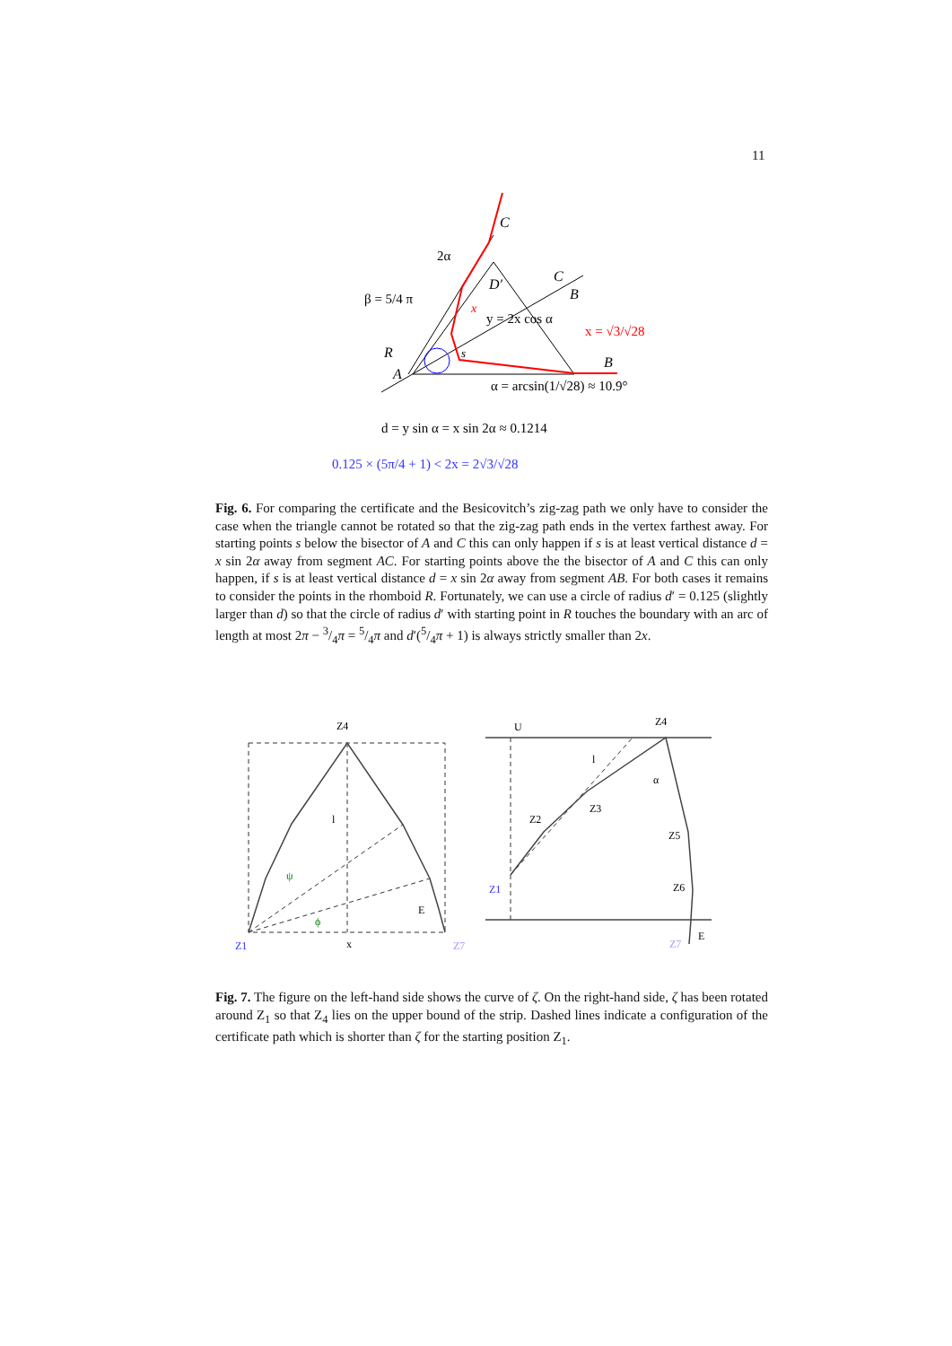11
C
2α
C
B
D′
β = 5/4 π
x
y = 2x cos α
x = √3/√28
R
s
A
B
α = arcsin(1/√28) ≈ 10.9°
d = y sin α = x sin 2α ≈ 0.1214
0.125 × (5π/4 + 1) < 2x = 2√3/√28
Fig. 6. For comparing the certificate and the Besicovitch’s zig-zag path we only have to consider the case when the triangle cannot be rotated so that the zig-zag path ends in the vertex farthest away. For starting points s below the bisector of A and C this can only happen if s is at least vertical distance d = x sin 2α away from segment AC. For starting points above the the bisector of A and C this can only happen, if s is at least vertical distance d = x sin 2α away from segment AB. For both cases it remains to consider the points in the rhomboid R. Fortunately, we can use a circle of radius d′ = 0.125 (slightly larger than d) so that the circle of radius d′ with starting point in R touches the boundary with an arc of length at most 2π − 3/4π = 5/4π and d′(5/4π + 1) is always strictly smaller than 2x.
Z4
l
ψ
ϕ
E
x
Z1
Z7
U
Z4
l
α
Z2
Z3
Z5
Z1
Z6
Z7
E
Fig. 7. The figure on the left-hand side shows the curve of ζ. On the right-hand side, ζ has been rotated around Z<sub>1</sub> so that Z<sub>4</sub> lies on the upper bound of the strip. Dashed lines indicate a configuration of the certificate path which is shorter than ζ for the starting position Z<sub>1</sub>.